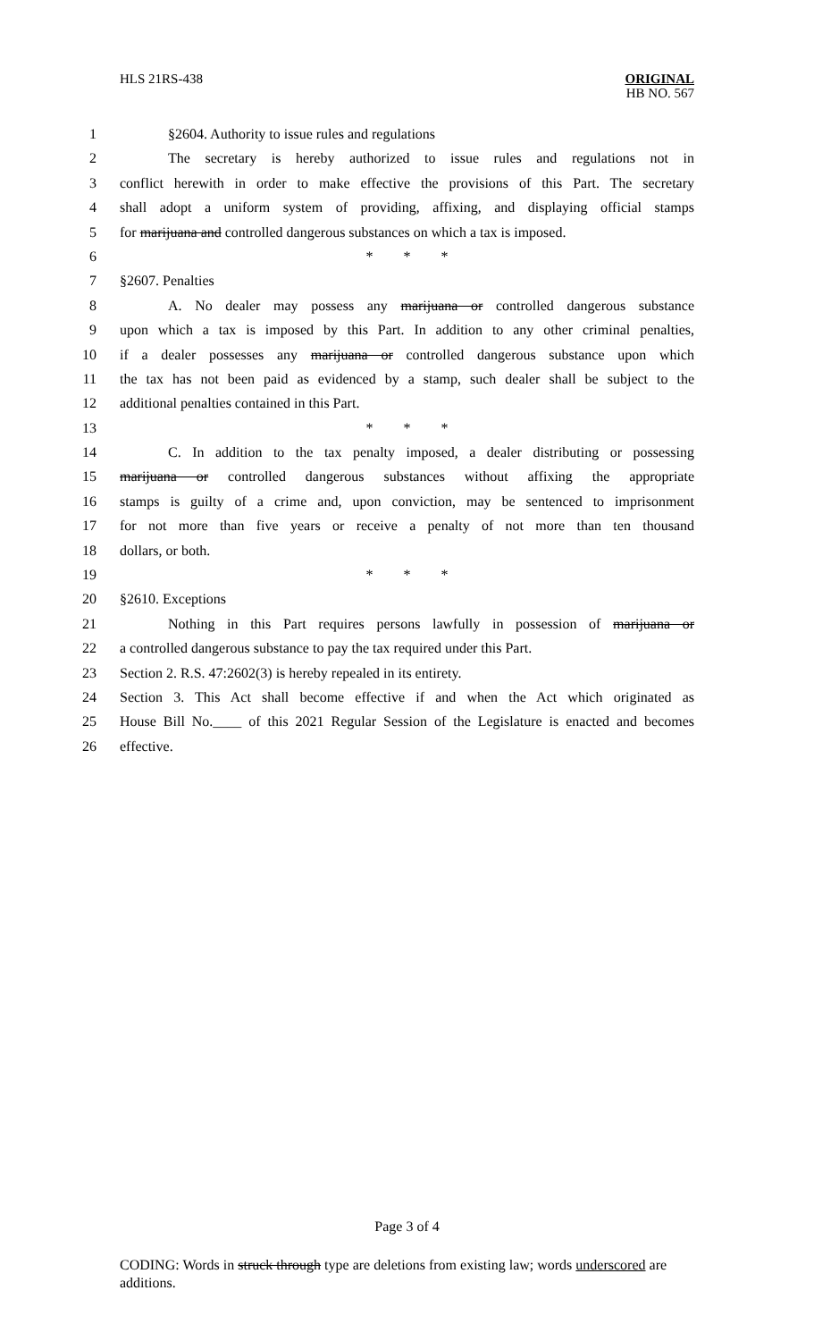HLS 21RS-438
ORIGINAL
HB NO. 567
1 §2604. Authority to issue rules and regulations
2 The secretary is hereby authorized to issue rules and regulations not in
3 conflict herewith in order to make effective the provisions of this Part. The secretary
4 shall adopt a uniform system of providing, affixing, and displaying official stamps
5 for marijuana and controlled dangerous substances on which a tax is imposed.
6 * * *
7 §2607. Penalties
8 A. No dealer may possess any marijuana or controlled dangerous substance
9 upon which a tax is imposed by this Part. In addition to any other criminal penalties,
10 if a dealer possesses any marijuana or controlled dangerous substance upon which
11 the tax has not been paid as evidenced by a stamp, such dealer shall be subject to the
12 additional penalties contained in this Part.
13 * * *
14 C. In addition to the tax penalty imposed, a dealer distributing or possessing
15 marijuana or controlled dangerous substances without affixing the appropriate
16 stamps is guilty of a crime and, upon conviction, may be sentenced to imprisonment
17 for not more than five years or receive a penalty of not more than ten thousand
18 dollars, or both.
19 * * *
20 §2610. Exceptions
21 Nothing in this Part requires persons lawfully in possession of marijuana or
22 a controlled dangerous substance to pay the tax required under this Part.
23 Section 2. R.S. 47:2602(3) is hereby repealed in its entirety.
24 Section 3. This Act shall become effective if and when the Act which originated as
25 House Bill No.____ of this 2021 Regular Session of the Legislature is enacted and becomes
26 effective.
Page 3 of 4
CODING: Words in struck through type are deletions from existing law; words underscored are additions.